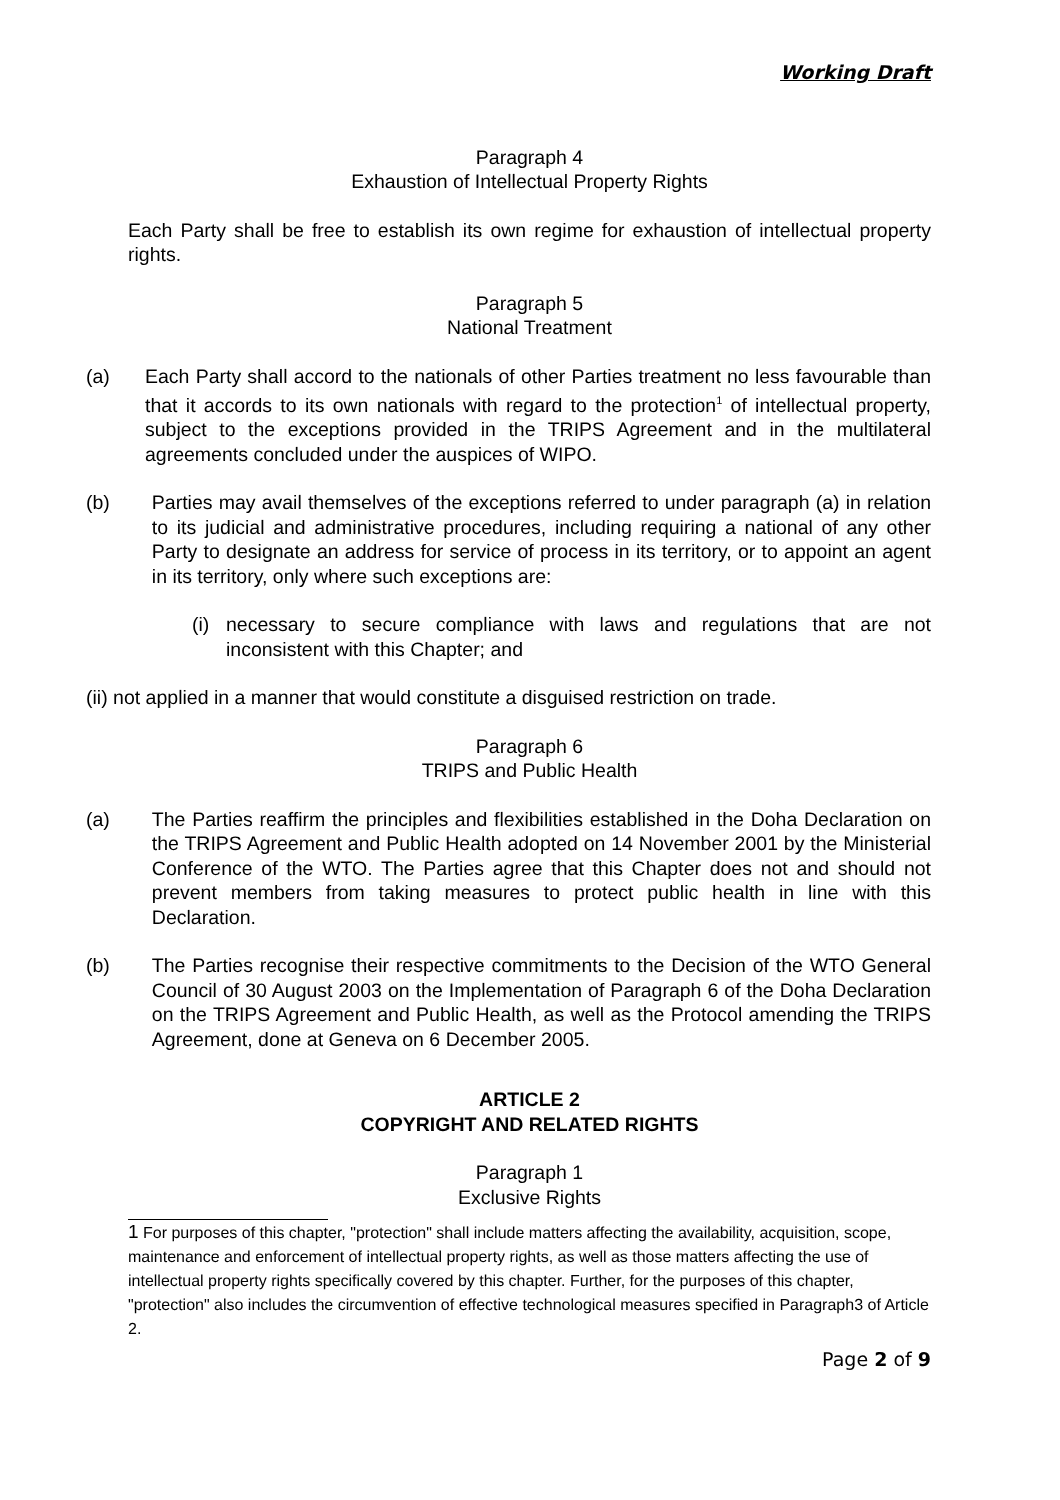Working Draft
Paragraph 4
Exhaustion of Intellectual Property Rights
Each Party shall be free to establish its own regime for exhaustion of intellectual property rights.
Paragraph 5
National Treatment
(a) Each Party shall accord to the nationals of other Parties treatment no less favourable than that it accords to its own nationals with regard to the protection<sup>1</sup> of intellectual property, subject to the exceptions provided in the TRIPS Agreement and in the multilateral agreements concluded under the auspices of WIPO.
(b) Parties may avail themselves of the exceptions referred to under paragraph (a) in relation to its judicial and administrative procedures, including requiring a national of any other Party to designate an address for service of process in its territory, or to appoint an agent in its territory, only where such exceptions are:
(i) necessary to secure compliance with laws and regulations that are not inconsistent with this Chapter; and
(ii) not applied in a manner that would constitute a disguised restriction on trade.
Paragraph 6
TRIPS and Public Health
(a) The Parties reaffirm the principles and flexibilities established in the Doha Declaration on the TRIPS Agreement and Public Health adopted on 14 November 2001 by the Ministerial Conference of the WTO. The Parties agree that this Chapter does not and should not prevent members from taking measures to protect public health in line with this Declaration.
(b) The Parties recognise their respective commitments to the Decision of the WTO General Council of 30 August 2003 on the Implementation of Paragraph 6 of the Doha Declaration on the TRIPS Agreement and Public Health, as well as the Protocol amending the TRIPS Agreement, done at Geneva on 6 December 2005.
ARTICLE 2
COPYRIGHT AND RELATED RIGHTS
Paragraph 1
Exclusive Rights
1 For purposes of this chapter, "protection" shall include matters affecting the availability, acquisition, scope, maintenance and enforcement of intellectual property rights, as well as those matters affecting the use of intellectual property rights specifically covered by this chapter. Further, for the purposes of this chapter, "protection" also includes the circumvention of effective technological measures specified in Paragraph3 of Article 2.
Page 2 of 9